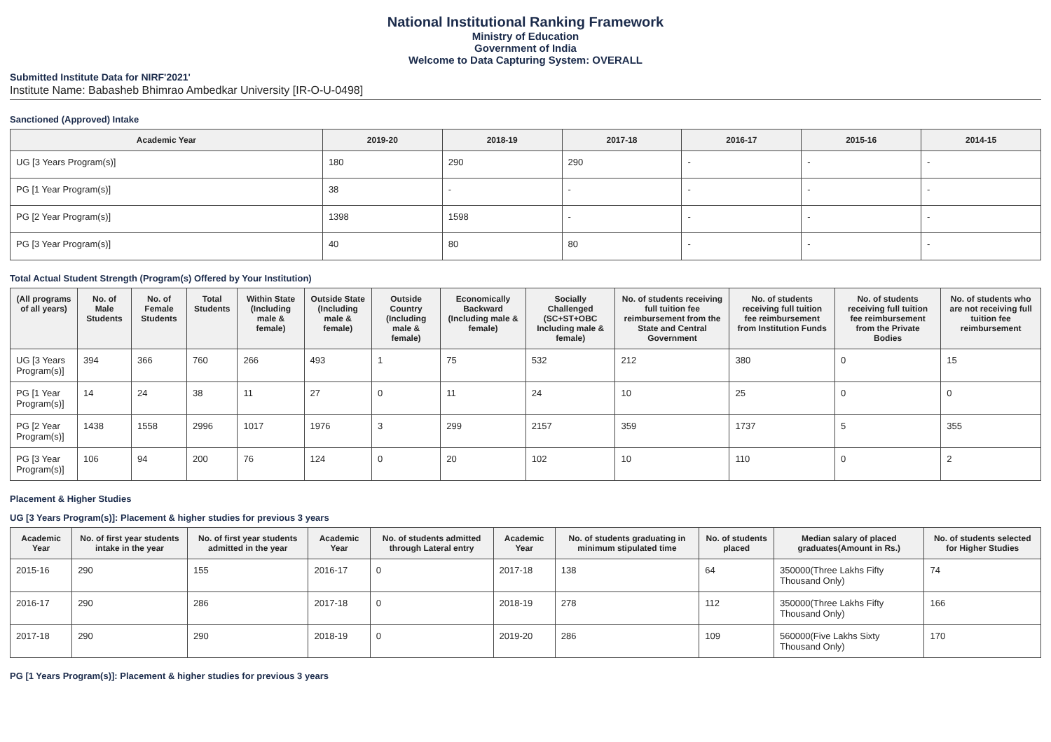National Institutional Ranking Framework
Ministry of Education
Government of India
Welcome to Data Capturing System: OVERALL
Submitted Institute Data for NIRF'2021'
Institute Name: Babasheb Bhimrao Ambedkar University [IR-O-U-0498]
Sanctioned (Approved) Intake
| Academic Year | 2019-20 | 2018-19 | 2017-18 | 2016-17 | 2015-16 | 2014-15 |
| --- | --- | --- | --- | --- | --- | --- |
| UG [3 Years Program(s)] | 180 | 290 | 290 | - | - | - |
| PG [1 Year Program(s)] | 38 | - | - | - | - | - |
| PG [2 Year Program(s)] | 1398 | 1598 | - | - | - | - |
| PG [3 Year Program(s)] | 40 | 80 | 80 | - | - | - |
Total Actual Student Strength (Program(s) Offered by Your Institution)
| (All programs of all years) | No. of Male Students | No. of Female Students | Total Students | Within State (Including male & female) | Outside State (Including male & female) | Outside Country (Including male & female) | Economically Backward (Including male & female) | Socially Challenged (SC+ST+OBC Including male & female) | No. of students receiving full tuition fee reimbursement from the State and Central Government | No. of students receiving full tuition fee reimbursement from Institution Funds | No. of students receiving full tuition fee reimbursement from the Private Bodies | No. of students who are not receiving full tuition fee reimbursement |
| --- | --- | --- | --- | --- | --- | --- | --- | --- | --- | --- | --- | --- |
| UG [3 Years Program(s)] | 394 | 366 | 760 | 266 | 493 | 1 | 75 | 532 | 212 | 380 | 0 | 15 |
| PG [1 Year Program(s)] | 14 | 24 | 38 | 11 | 27 | 0 | 11 | 24 | 10 | 25 | 0 | 0 |
| PG [2 Year Program(s)] | 1438 | 1558 | 2996 | 1017 | 1976 | 3 | 299 | 2157 | 359 | 1737 | 5 | 355 |
| PG [3 Year Program(s)] | 106 | 94 | 200 | 76 | 124 | 0 | 20 | 102 | 10 | 110 | 0 | 2 |
Placement & Higher Studies
UG [3 Years Program(s)]: Placement & higher studies for previous 3 years
| Academic Year | No. of first year students intake in the year | No. of first year students admitted in the year | Academic Year | No. of students admitted through Lateral entry | Academic Year | No. of students graduating in minimum stipulated time | No. of students placed | Median salary of placed graduates(Amount in Rs.) | No. of students selected for Higher Studies |
| --- | --- | --- | --- | --- | --- | --- | --- | --- | --- |
| 2015-16 | 290 | 155 | 2016-17 | 0 | 2017-18 | 138 | 64 | 350000(Three Lakhs Fifty Thousand Only) | 74 |
| 2016-17 | 290 | 286 | 2017-18 | 0 | 2018-19 | 278 | 112 | 350000(Three Lakhs Fifty Thousand Only) | 166 |
| 2017-18 | 290 | 290 | 2018-19 | 0 | 2019-20 | 286 | 109 | 560000(Five Lakhs Sixty Thousand Only) | 170 |
PG [1 Years Program(s)]: Placement & higher studies for previous 3 years